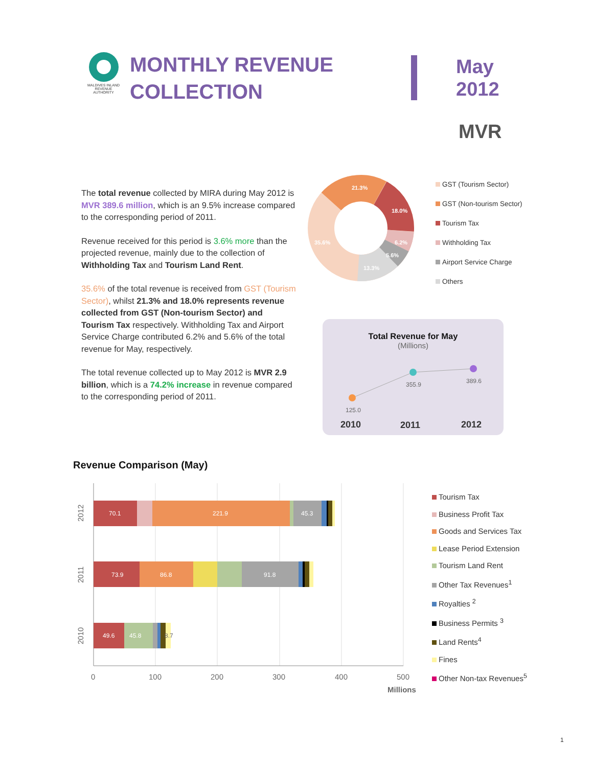MALDIVES INLAND REVENUE AUTHORITY
MONTHLY REVENUE COLLECTION
May
2012
MVR
The total revenue collected by MIRA during May 2012 is MVR 389.6 million, which is an 9.5% increase compared to the corresponding period of 2011.
Revenue received for this period is 3.6% more than the projected revenue, mainly due to the collection of Withholding Tax and Tourism Land Rent.
35.6% of the total revenue is received from GST (Tourism Sector), whilst 21.3% and 18.0% represents revenue collected from GST (Non-tourism Sector) and Tourism Tax respectively. Withholding Tax and Airport Service Charge contributed 6.2% and 5.6% of the total revenue for May, respectively.
The total revenue collected up to May 2012 is MVR 2.9 billion, which is a 74.2% increase in revenue compared to the corresponding period of 2011.
21.3%
‌
18.0%
6.2%
5.6%
13.3%
35.6%
GST (Tourism Sector)
GST (Non-tourism Sector)
Tourism Tax
Withholding Tax
Airport Service Charge
Others
Total Revenue for May
(Millions)
125.0
355.9
389.6
2010
2011
2012
Revenue Comparison (May)
70.1
221.9
45.3
73.9
86.8
91.8
49.6
45.8
8.7
0
100
200
300
400
500
Millions
2012
2011
2010
Tourism Tax
Business Profit Tax
Goods and Services Tax
Lease Period Extension
Tourism Land Rent
Other Tax Revenues<sup>1</sup>
Royalties <sup>2</sup>
Business Permits <sup>3</sup>
Land Rents<sup>4</sup>
Fines
Other Non-tax Revenues<sup>5</sup>
1